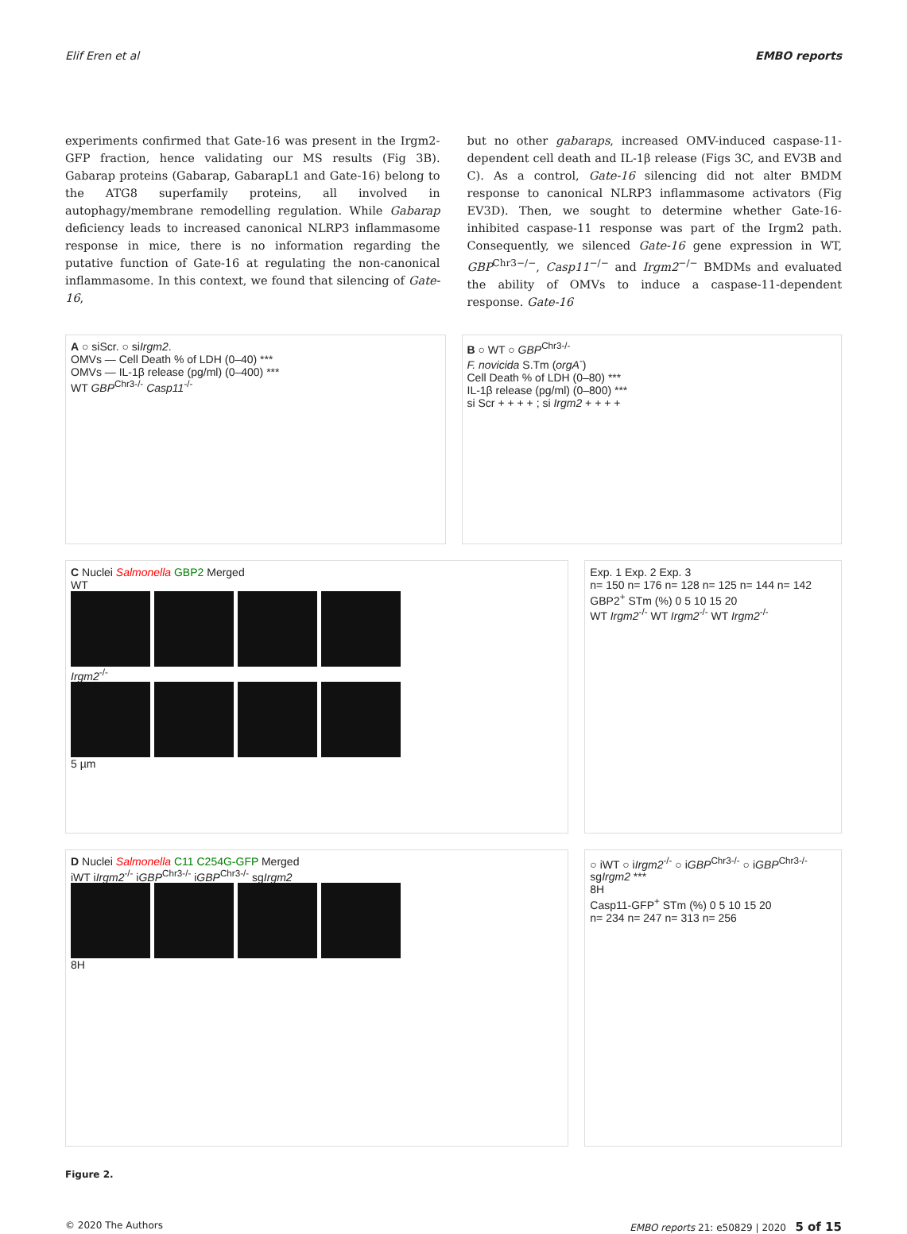Elif Eren et al EMBO reports
experiments confirmed that Gate-16 was present in the Irgm2-GFP fraction, hence validating our MS results (Fig 3B). Gabarap proteins (Gabarap, GabarapL1 and Gate-16) belong to the ATG8 superfamily proteins, all involved in autophagy/membrane remodelling regulation. While Gabarap deficiency leads to increased canonical NLRP3 inflammasome response in mice, there is no information regarding the putative function of Gate-16 at regulating the non-canonical inflammasome. In this context, we found that silencing of Gate-16,
but no other gabaraps, increased OMV-induced caspase-11-dependent cell death and IL-1β release (Figs 3C, and EV3B and C). As a control, Gate-16 silencing did not alter BMDM response to canonical NLRP3 inflammasome activators (Fig EV3D). Then, we sought to determine whether Gate-16-inhibited caspase-11 response was part of the Irgm2 path. Consequently, we silenced Gate-16 gene expression in WT, GBP<sup>Chr3−/−</sup>, Casp11<sup>−/−</sup> and Irgm2<sup>−/−</sup> BMDMs and evaluated the ability of OMVs to induce a caspase-11-dependent response. Gate-16
A ○ siScr. ○ siIrgm2.
OMVs — Cell Death % of LDH (0–40) ***
OMVs — IL-1β release (pg/ml) (0–400) ***
WT GBP<sup>Chr3-/-</sup> Casp11<sup>-/-</sup>
B ○ WT ○ GBP<sup>Chr3-/-</sup>
F. novicida S.Tm (orgA<sup>-</sup>)
Cell Death % of LDH (0–80) ***
IL-1β release (pg/ml) (0–800) ***
si Scr + + + + ; si Irgm2 + + + +
C Nuclei Salmonella GBP2 Merged
WT
Irgm2<sup>-/-</sup>
5 µm
Exp. 1 Exp. 2 Exp. 3
n= 150 n= 176 n= 128 n= 125 n= 144 n= 142
GBP2<sup>+</sup> STm (%) 0 5 10 15 20
WT Irgm2<sup>-/-</sup> WT Irgm2<sup>-/-</sup> WT Irgm2<sup>-/-</sup>
D Nuclei Salmonella C11 C254G-GFP Merged
iWT iIrgm2<sup>-/-</sup> iGBP<sup>Chr3-/-</sup> iGBP<sup>Chr3-/-</sup> sgIrgm2
8H
○ iWT ○ iIrgm2<sup>-/-</sup> ○ iGBP<sup>Chr3-/-</sup> ○ iGBP<sup>Chr3-/-</sup> sgIrgm2 ***
8H
Casp11-GFP<sup>+</sup> STm (%) 0 5 10 15 20
n= 234 n= 247 n= 313 n= 256
Figure 2.
© 2020 The Authors EMBO reports 21: e50829 | 2020 5 of 15